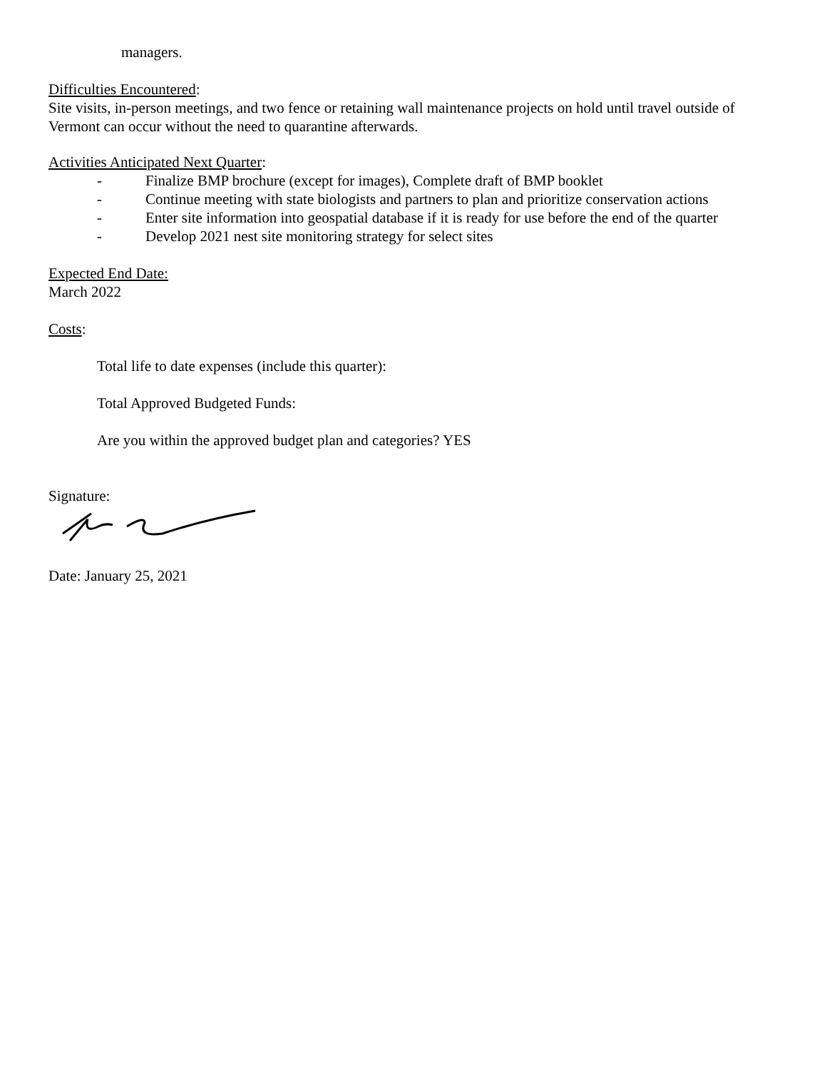managers.
Difficulties Encountered:
Site visits, in-person meetings, and two fence or retaining wall maintenance projects on hold until travel outside of Vermont can occur without the need to quarantine afterwards.
Activities Anticipated Next Quarter:
- Finalize BMP brochure (except for images), Complete draft of BMP booklet
- Continue meeting with state biologists and partners to plan and prioritize conservation actions
- Enter site information into geospatial database if it is ready for use before the end of the quarter
- Develop 2021 nest site monitoring strategy for select sites
Expected End Date:
March 2022
Costs:
Total life to date expenses (include this quarter):
Total Approved Budgeted Funds:
Are you within the approved budget plan and categories? YES
Signature:
Date: January 25, 2021